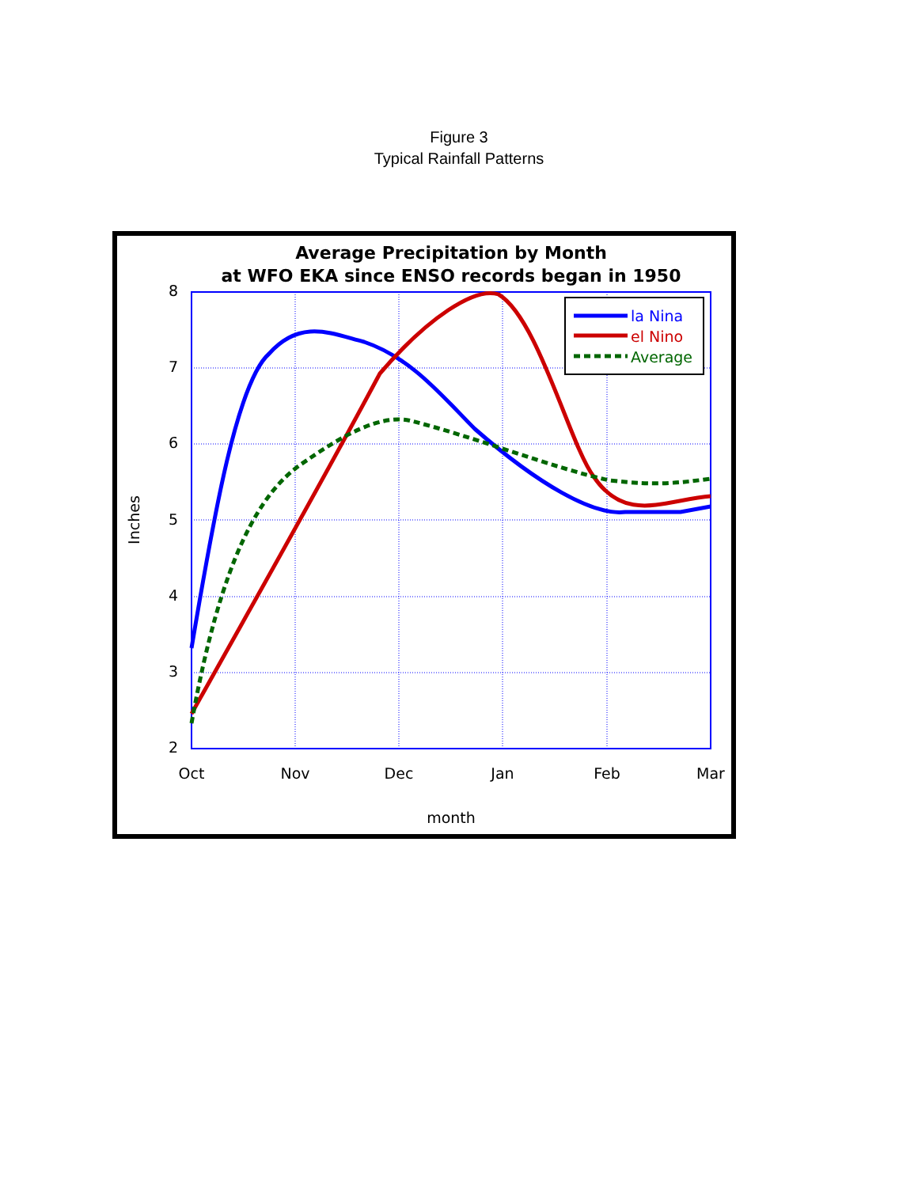Figure 3
Typical Rainfall Patterns
Average Precipitation by Month
at WFO EKA since ENSO records began in 1950
8
7
6
5
4
3
2
Oct
Nov
Dec
Jan
Feb
Mar
month
Inches
la Nina
el Nino
Average